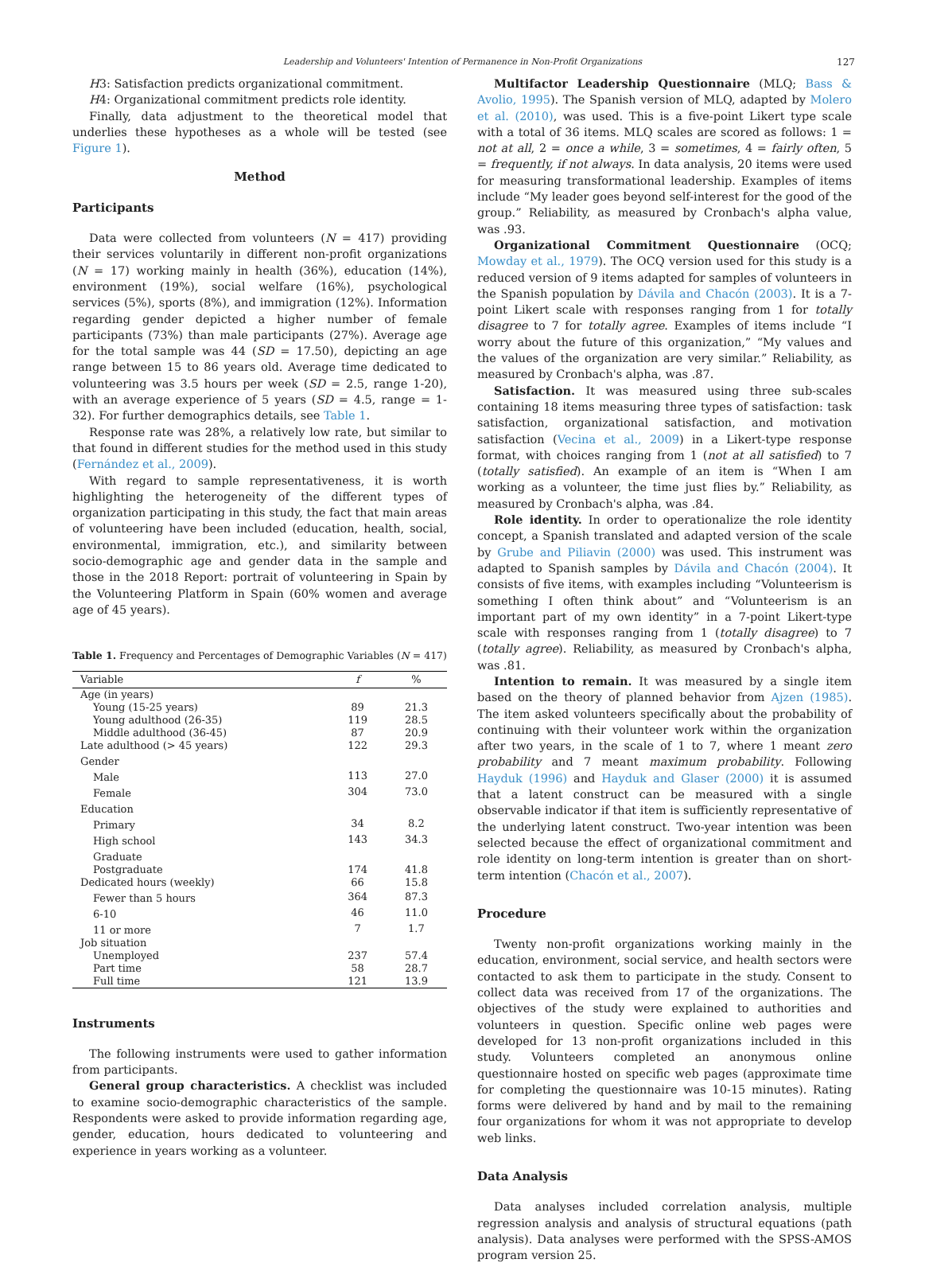Leadership and Volunteers' Intention of Permanence in Non-Profit Organizations 127
H3: Satisfaction predicts organizational commitment.
H4: Organizational commitment predicts role identity.
Finally, data adjustment to the theoretical model that underlies these hypotheses as a whole will be tested (see Figure 1).
Method
Participants
Data were collected from volunteers (N = 417) providing their services voluntarily in different non-profit organizations (N = 17) working mainly in health (36%), education (14%), environment (19%), social welfare (16%), psychological services (5%), sports (8%), and immigration (12%). Information regarding gender depicted a higher number of female participants (73%) than male participants (27%). Average age for the total sample was 44 (SD = 17.50), depicting an age range between 15 to 86 years old. Average time dedicated to volunteering was 3.5 hours per week (SD = 2.5, range 1-20), with an average experience of 5 years (SD = 4.5, range = 1-32). For further demographics details, see Table 1.
Response rate was 28%, a relatively low rate, but similar to that found in different studies for the method used in this study (Fernández et al., 2009).
With regard to sample representativeness, it is worth highlighting the heterogeneity of the different types of organization participating in this study, the fact that main areas of volunteering have been included (education, health, social, environmental, immigration, etc.), and similarity between socio-demographic age and gender data in the sample and those in the 2018 Report: portrait of volunteering in Spain by the Volunteering Platform in Spain (60% women and average age of 45 years).
Table 1. Frequency and Percentages of Demographic Variables (N = 417)
| Variable | f | % |
| --- | --- | --- |
| Age (in years) | | |
| Young (15-25 years) | 89 | 21.3 |
| Young adulthood (26-35) | 119 | 28.5 |
| Middle adulthood (36-45) | 87 | 20.9 |
| Late adulthood (> 45 years) | 122 | 29.3 |
| Gender | | |
| Male | 113 | 27.0 |
| Female | 304 | 73.0 |
| Education | | |
| Primary | 34 | 8.2 |
| High school | 143 | 34.3 |
| Graduate | | |
| Postgraduate | 174 | 41.8 |
| Dedicated hours (weekly) | 66 | 15.8 |
| Fewer than 5 hours | 364 | 87.3 |
| 6-10 | 46 | 11.0 |
| 11 or more | 7 | 1.7 |
| Job situation | | |
| Unemployed | 237 | 57.4 |
| Part time | 58 | 28.7 |
| Full time | 121 | 13.9 |
Instruments
The following instruments were used to gather information from participants.
General group characteristics. A checklist was included to examine socio-demographic characteristics of the sample. Respondents were asked to provide information regarding age, gender, education, hours dedicated to volunteering and experience in years working as a volunteer.
Multifactor Leadership Questionnaire (MLQ; Bass & Avolio, 1995). The Spanish version of MLQ, adapted by Molero et al. (2010), was used. This is a five-point Likert type scale with a total of 36 items. MLQ scales are scored as follows: 1 = not at all, 2 = once a while, 3 = sometimes, 4 = fairly often, 5 = frequently, if not always. In data analysis, 20 items were used for measuring transformational leadership. Examples of items include “My leader goes beyond self-interest for the good of the group.” Reliability, as measured by Cronbach's alpha value, was .93.
Organizational Commitment Questionnaire (OCQ; Mowday et al., 1979). The OCQ version used for this study is a reduced version of 9 items adapted for samples of volunteers in the Spanish population by Dávila and Chacón (2003). It is a 7-point Likert scale with responses ranging from 1 for totally disagree to 7 for totally agree. Examples of items include “I worry about the future of this organization,” “My values and the values of the organization are very similar.” Reliability, as measured by Cronbach's alpha, was .87.
Satisfaction. It was measured using three sub-scales containing 18 items measuring three types of satisfaction: task satisfaction, organizational satisfaction, and motivation satisfaction (Vecina et al., 2009) in a Likert-type response format, with choices ranging from 1 (not at all satisfied) to 7 (totally satisfied). An example of an item is “When I am working as a volunteer, the time just flies by.” Reliability, as measured by Cronbach's alpha, was .84.
Role identity. In order to operationalize the role identity concept, a Spanish translated and adapted version of the scale by Grube and Piliavin (2000) was used. This instrument was adapted to Spanish samples by Dávila and Chacón (2004). It consists of five items, with examples including “Volunteerism is something I often think about” and “Volunteerism is an important part of my own identity” in a 7-point Likert-type scale with responses ranging from 1 (totally disagree) to 7 (totally agree). Reliability, as measured by Cronbach's alpha, was .81.
Intention to remain. It was measured by a single item based on the theory of planned behavior from Ajzen (1985). The item asked volunteers specifically about the probability of continuing with their volunteer work within the organization after two years, in the scale of 1 to 7, where 1 meant zero probability and 7 meant maximum probability. Following Hayduk (1996) and Hayduk and Glaser (2000) it is assumed that a latent construct can be measured with a single observable indicator if that item is sufficiently representative of the underlying latent construct. Two-year intention was been selected because the effect of organizational commitment and role identity on long-term intention is greater than on short-term intention (Chacón et al., 2007).
Procedure
Twenty non-profit organizations working mainly in the education, environment, social service, and health sectors were contacted to ask them to participate in the study. Consent to collect data was received from 17 of the organizations. The objectives of the study were explained to authorities and volunteers in question. Specific online web pages were developed for 13 non-profit organizations included in this study. Volunteers completed an anonymous online questionnaire hosted on specific web pages (approximate time for completing the questionnaire was 10-15 minutes). Rating forms were delivered by hand and by mail to the remaining four organizations for whom it was not appropriate to develop web links.
Data Analysis
Data analyses included correlation analysis, multiple regression analysis and analysis of structural equations (path analysis). Data analyses were performed with the SPSS-AMOS program version 25.